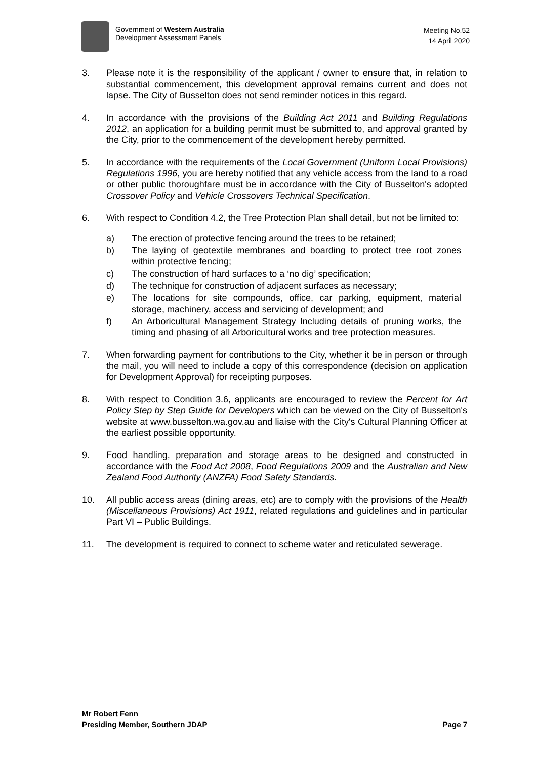Government of Western Australia
Development Assessment Panels
Meeting No.52
14 April 2020
3. Please note it is the responsibility of the applicant / owner to ensure that, in relation to substantial commencement, this development approval remains current and does not lapse. The City of Busselton does not send reminder notices in this regard.
4. In accordance with the provisions of the Building Act 2011 and Building Regulations 2012, an application for a building permit must be submitted to, and approval granted by the City, prior to the commencement of the development hereby permitted.
5. In accordance with the requirements of the Local Government (Uniform Local Provisions) Regulations 1996, you are hereby notified that any vehicle access from the land to a road or other public thoroughfare must be in accordance with the City of Busselton's adopted Crossover Policy and Vehicle Crossovers Technical Specification.
6. With respect to Condition 4.2, the Tree Protection Plan shall detail, but not be limited to:
a) The erection of protective fencing around the trees to be retained;
b) The laying of geotextile membranes and boarding to protect tree root zones within protective fencing;
c) The construction of hard surfaces to a ‘no dig’ specification;
d) The technique for construction of adjacent surfaces as necessary;
e) The locations for site compounds, office, car parking, equipment, material storage, machinery, access and servicing of development; and
f) An Arboricultural Management Strategy Including details of pruning works, the timing and phasing of all Arboricultural works and tree protection measures.
7. When forwarding payment for contributions to the City, whether it be in person or through the mail, you will need to include a copy of this correspondence (decision on application for Development Approval) for receipting purposes.
8. With respect to Condition 3.6, applicants are encouraged to review the Percent for Art Policy Step by Step Guide for Developers which can be viewed on the City of Busselton's website at www.busselton.wa.gov.au and liaise with the City's Cultural Planning Officer at the earliest possible opportunity.
9. Food handling, preparation and storage areas to be designed and constructed in accordance with the Food Act 2008, Food Regulations 2009 and the Australian and New Zealand Food Authority (ANZFA) Food Safety Standards.
10. All public access areas (dining areas, etc) are to comply with the provisions of the Health (Miscellaneous Provisions) Act 1911, related regulations and guidelines and in particular Part VI – Public Buildings.
11. The development is required to connect to scheme water and reticulated sewerage.
Mr Robert Fenn
Presiding Member, Southern JDAP
Page 7